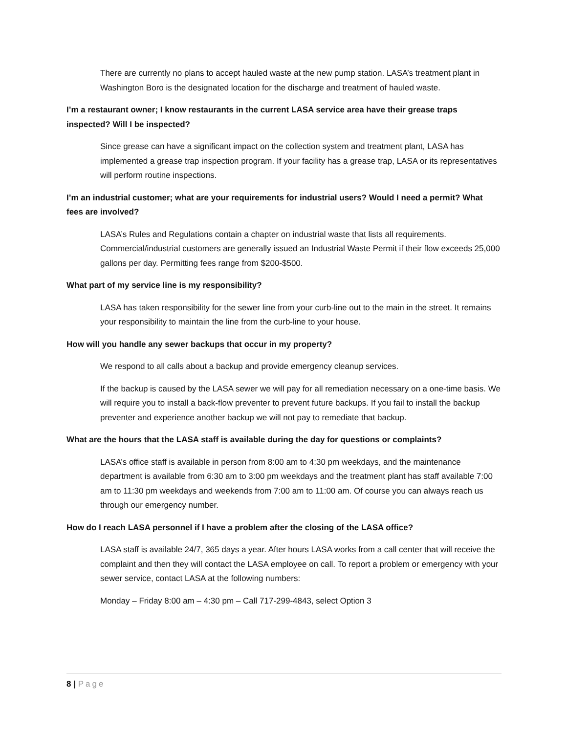There are currently no plans to accept hauled waste at the new pump station. LASA’s treatment plant in Washington Boro is the designated location for the discharge and treatment of hauled waste.
I’m a restaurant owner; I know restaurants in the current LASA service area have their grease traps inspected? Will I be inspected?
Since grease can have a significant impact on the collection system and treatment plant, LASA has implemented a grease trap inspection program. If your facility has a grease trap, LASA or its representatives will perform routine inspections.
I’m an industrial customer; what are your requirements for industrial users? Would I need a permit? What fees are involved?
LASA’s Rules and Regulations contain a chapter on industrial waste that lists all requirements. Commercial/industrial customers are generally issued an Industrial Waste Permit if their flow exceeds 25,000 gallons per day. Permitting fees range from $200-$500.
What part of my service line is my responsibility?
LASA has taken responsibility for the sewer line from your curb-line out to the main in the street. It remains your responsibility to maintain the line from the curb-line to your house.
How will you handle any sewer backups that occur in my property?
We respond to all calls about a backup and provide emergency cleanup services.
If the backup is caused by the LASA sewer we will pay for all remediation necessary on a one-time basis. We will require you to install a back-flow preventer to prevent future backups. If you fail to install the backup preventer and experience another backup we will not pay to remediate that backup.
What are the hours that the LASA staff is available during the day for questions or complaints?
LASA’s office staff is available in person from 8:00 am to 4:30 pm weekdays, and the maintenance department is available from 6:30 am to 3:00 pm weekdays and the treatment plant has staff available 7:00 am to 11:30 pm weekdays and weekends from 7:00 am to 11:00 am. Of course you can always reach us through our emergency number.
How do I reach LASA personnel if I have a problem after the closing of the LASA office?
LASA staff is available 24/7, 365 days a year. After hours LASA works from a call center that will receive the complaint and then they will contact the LASA employee on call. To report a problem or emergency with your sewer service, contact LASA at the following numbers:
Monday – Friday 8:00 am – 4:30 pm – Call 717-299-4843, select Option 3
8 | Page